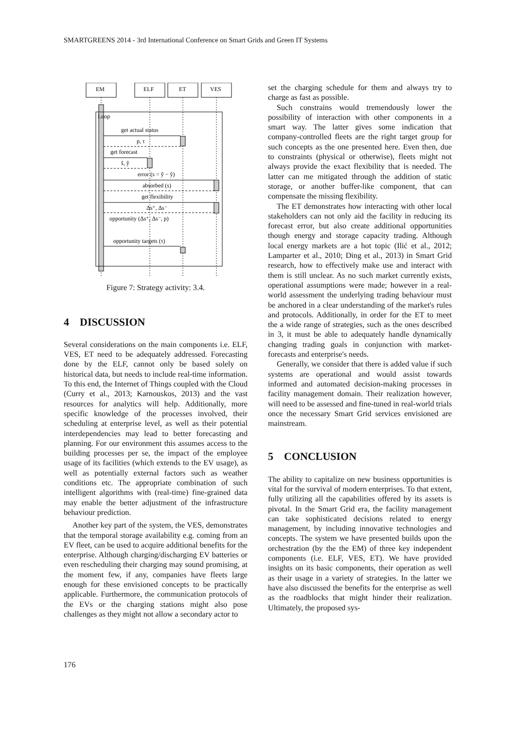SMARTGREENS 2014 - 3rd International Conference on Smart Grids and Green IT Systems
EM
ELF
ET
VES
Loop
get actual status
p, τ
get forecast
ŝ, ŷ
error (s = ŷ − ŷ)
absorbed (s)
get flexibility
Δs⁺, Δs⁻
opportunity (Δs⁺, Δs⁻, p)
opportunity targets (τ)
Figure 7: Strategy activity: 3.4.
4 DISCUSSION
Several considerations on the main components i.e. ELF, VES, ET need to be adequately addressed. Forecasting done by the ELF, cannot only be based solely on historical data, but needs to include real-time information. To this end, the Internet of Things coupled with the Cloud (Curry et al., 2013; Karnouskos, 2013) and the vast resources for analytics will help. Additionally, more specific knowledge of the processes involved, their scheduling at enterprise level, as well as their potential interdependencies may lead to better forecasting and planning. For our environment this assumes access to the building processes per se, the impact of the employee usage of its facilities (which extends to the EV usage), as well as potentially external factors such as weather conditions etc. The appropriate combination of such intelligent algorithms with (real-time) fine-grained data may enable the better adjustment of the infrastructure behaviour prediction.
Another key part of the system, the VES, demonstrates that the temporal storage availability e.g. coming from an EV fleet, can be used to acquire additional benefits for the enterprise. Although charging/discharging EV batteries or even rescheduling their charging may sound promising, at the moment few, if any, companies have fleets large enough for these envisioned concepts to be practically applicable. Furthermore, the communication protocols of the EVs or the charging stations might also pose challenges as they might not allow a secondary actor to
set the charging schedule for them and always try to charge as fast as possible.
Such constrains would tremendously lower the possibility of interaction with other components in a smart way. The latter gives some indication that company-controlled fleets are the right target group for such concepts as the one presented here. Even then, due to constraints (physical or otherwise), fleets might not always provide the exact flexibility that is needed. The latter can me mitigated through the addition of static storage, or another buffer-like component, that can compensate the missing flexibility.
The ET demonstrates how interacting with other local stakeholders can not only aid the facility in reducing its forecast error, but also create additional opportunities though energy and storage capacity trading. Although local energy markets are a hot topic (Ilić et al., 2012; Lamparter et al., 2010; Ding et al., 2013) in Smart Grid research, how to effectively make use and interact with them is still unclear. As no such market currently exists, operational assumptions were made; however in a real-world assessment the underlying trading behaviour must be anchored in a clear understanding of the market's rules and protocols. Additionally, in order for the ET to meet the a wide range of strategies, such as the ones described in 3, it must be able to adequately handle dynamically changing trading goals in conjunction with market-forecasts and enterprise's needs.
Generally, we consider that there is added value if such systems are operational and would assist towards informed and automated decision-making processes in facility management domain. Their realization however, will need to be assessed and fine-tuned in real-world trials once the necessary Smart Grid services envisioned are mainstream.
5 CONCLUSION
The ability to capitalize on new business opportunities is vital for the survival of modern enterprises. To that extent, fully utilizing all the capabilities offered by its assets is pivotal. In the Smart Grid era, the facility management can take sophisticated decisions related to energy management, by including innovative technologies and concepts. The system we have presented builds upon the orchestration (by the the EM) of three key independent components (i.e. ELF, VES, ET). We have provided insights on its basic components, their operation as well as their usage in a variety of strategies. In the latter we have also discussed the benefits for the enterprise as well as the roadblocks that might hinder their realization. Ultimately, the proposed sys-
176